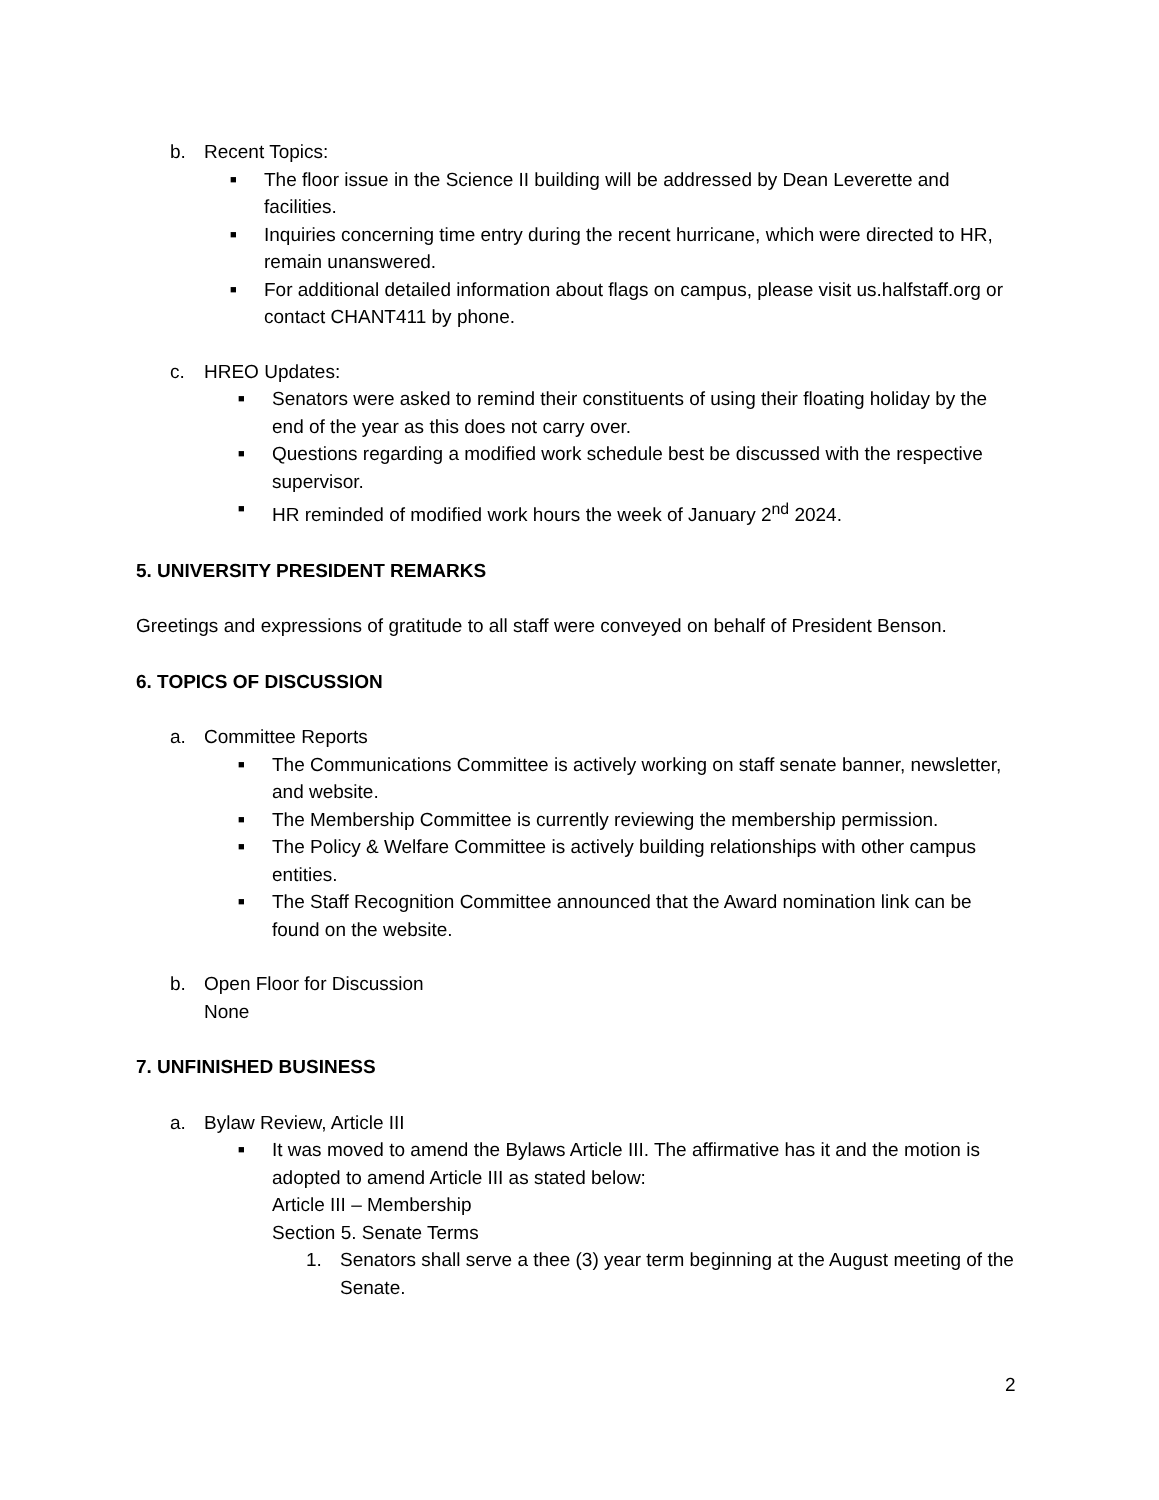b. Recent Topics:
■ The floor issue in the Science II building will be addressed by Dean Leverette and facilities.
■ Inquiries concerning time entry during the recent hurricane, which were directed to HR, remain unanswered.
■ For additional detailed information about flags on campus, please visit us.halfstaff.org or contact CHANT411 by phone.
c. HREO Updates:
■ Senators were asked to remind their constituents of using their floating holiday by the end of the year as this does not carry over.
■ Questions regarding a modified work schedule best be discussed with the respective supervisor.
■ HR reminded of modified work hours the week of January 2<sup>nd</sup> 2024.
5. UNIVERSITY PRESIDENT REMARKS
Greetings and expressions of gratitude to all staff were conveyed on behalf of President Benson.
6. TOPICS OF DISCUSSION
a. Committee Reports
■ The Communications Committee is actively working on staff senate banner, newsletter, and website.
■ The Membership Committee is currently reviewing the membership permission.
■ The Policy & Welfare Committee is actively building relationships with other campus entities.
■ The Staff Recognition Committee announced that the Award nomination link can be found on the website.
b. Open Floor for Discussion
None
7. UNFINISHED BUSINESS
a. Bylaw Review, Article III
■ It was moved to amend the Bylaws Article III. The affirmative has it and the motion is adopted to amend Article III as stated below:
Article III – Membership
Section 5. Senate Terms
1. Senators shall serve a thee (3) year term beginning at the August meeting of the Senate.
2